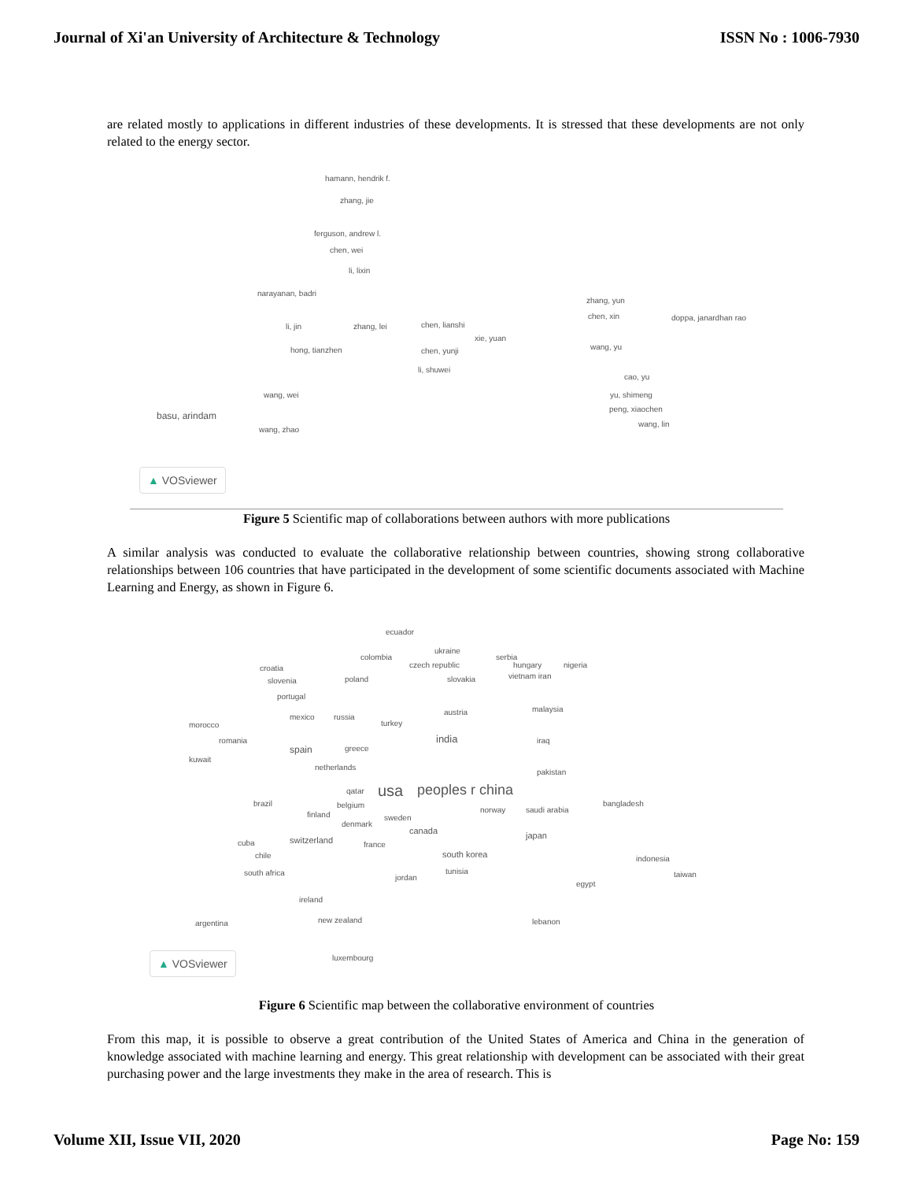Journal of Xi'an University of Architecture & Technology ISSN No : 1006-7930
are related mostly to applications in different industries of these developments. It is stressed that these developments are not only related to the energy sector.
hamann, hendrik f.
zhang, jie
ferguson, andrew l.
chen, wei
li, lixin
narayanan, badri
li, jin zhang, lei chen, lianshi
hong, tianzhen
xie, yuan
chen, yunji
li, shuwei
zhang, yun
chen, xin doppa, janardhan rao
wang, yu
cao, yu
yu, shimeng
peng, xiaochen
wang, lin
wang, wei
basu, arindam
wang, zhao
▲ VOSviewer
Figure 5 Scientific map of collaborations between authors with more publications
A similar analysis was conducted to evaluate the collaborative relationship between countries, showing strong collaborative relationships between 106 countries that have participated in the development of some scientific documents associated with Machine Learning and Energy, as shown in Figure 6.
ecuador
colombia
ukraine
serbia
czech republic hungary nigeria croatia
slovenia poland slovakia vietnam iran
portugal
malaysia
mexico russia
austria
morocco turkey
romania india iraq
spain greece
kuwait
netherlands
pakistan
qatar usa peoples r china
brazil belgium
norway saudi arabia
bangladesh
finland sweden
denmark
canada japan
cuba switzerland france
chile south korea indonesia
south africa tunisia
jordan taiwan
egypt
ireland
argentina new zealand lebanon
luxembourg
▲ VOSviewer
Figure 6 Scientific map between the collaborative environment of countries
From this map, it is possible to observe a great contribution of the United States of America and China in the generation of knowledge associated with machine learning and energy. This great relationship with development can be associated with their great purchasing power and the large investments they make in the area of research. This is
Volume XII, Issue VII, 2020 Page No: 159